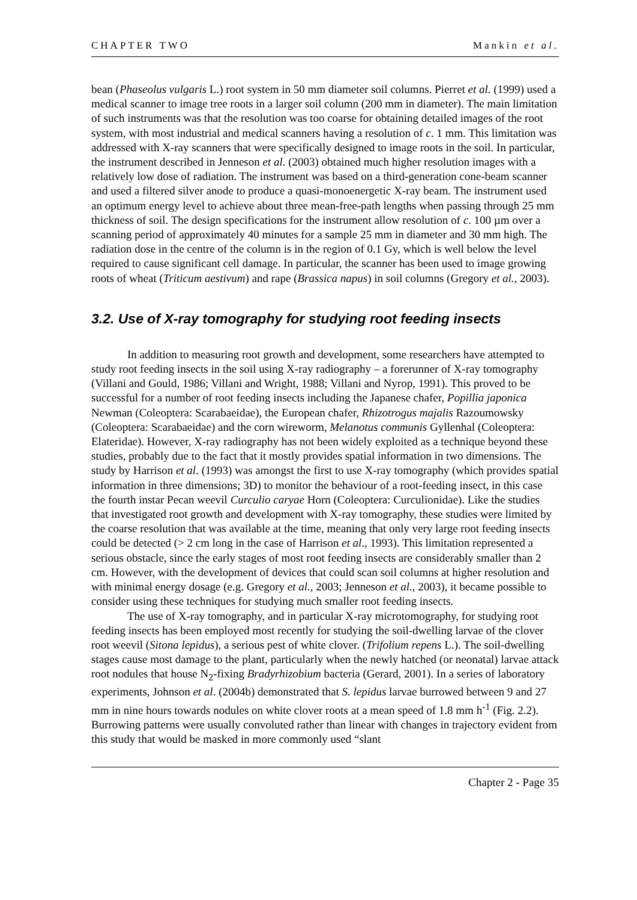CHAPTER TWO Mankin et al.
bean (Phaseolus vulgaris L.) root system in 50 mm diameter soil columns. Pierret et al. (1999) used a medical scanner to image tree roots in a larger soil column (200 mm in diameter). The main limitation of such instruments was that the resolution was too coarse for obtaining detailed images of the root system, with most industrial and medical scanners having a resolution of c. 1 mm. This limitation was addressed with X-ray scanners that were specifically designed to image roots in the soil. In particular, the instrument described in Jenneson et al. (2003) obtained much higher resolution images with a relatively low dose of radiation. The instrument was based on a third-generation cone-beam scanner and used a filtered silver anode to produce a quasi-monoenergetic X-ray beam. The instrument used an optimum energy level to achieve about three mean-free-path lengths when passing through 25 mm thickness of soil. The design specifications for the instrument allow resolution of c. 100 µm over a scanning period of approximately 40 minutes for a sample 25 mm in diameter and 30 mm high. The radiation dose in the centre of the column is in the region of 0.1 Gy, which is well below the level required to cause significant cell damage. In particular, the scanner has been used to image growing roots of wheat (Triticum aestivum) and rape (Brassica napus) in soil columns (Gregory et al., 2003).
3.2. Use of X-ray tomography for studying root feeding insects
In addition to measuring root growth and development, some researchers have attempted to study root feeding insects in the soil using X-ray radiography – a forerunner of X-ray tomography (Villani and Gould, 1986; Villani and Wright, 1988; Villani and Nyrop, 1991). This proved to be successful for a number of root feeding insects including the Japanese chafer, Popillia japonica Newman (Coleoptera: Scarabaeidae), the European chafer, Rhizotrogus majalis Razoumowsky (Coleoptera: Scarabaeidae) and the corn wireworm, Melanotus communis Gyllenhal (Coleoptera: Elateridae). However, X-ray radiography has not been widely exploited as a technique beyond these studies, probably due to the fact that it mostly provides spatial information in two dimensions. The study by Harrison et al. (1993) was amongst the first to use X-ray tomography (which provides spatial information in three dimensions; 3D) to monitor the behaviour of a root-feeding insect, in this case the fourth instar Pecan weevil Curculio caryae Horn (Coleoptera: Curculionidae). Like the studies that investigated root growth and development with X-ray tomography, these studies were limited by the coarse resolution that was available at the time, meaning that only very large root feeding insects could be detected (> 2 cm long in the case of Harrison et al., 1993). This limitation represented a serious obstacle, since the early stages of most root feeding insects are considerably smaller than 2 cm. However, with the development of devices that could scan soil columns at higher resolution and with minimal energy dosage (e.g. Gregory et al., 2003; Jenneson et al., 2003), it became possible to consider using these techniques for studying much smaller root feeding insects.
The use of X-ray tomography, and in particular X-ray microtomography, for studying root feeding insects has been employed most recently for studying the soil-dwelling larvae of the clover root weevil (Sitona lepidus), a serious pest of white clover. (Trifolium repens L.). The soil-dwelling stages cause most damage to the plant, particularly when the newly hatched (or neonatal) larvae attack root nodules that house N<sub>2</sub>-fixing Bradyrhizobium bacteria (Gerard, 2001). In a series of laboratory experiments, Johnson et al. (2004b) demonstrated that S. lepidus larvae burrowed between 9 and 27 mm in nine hours towards nodules on white clover roots at a mean speed of 1.8 mm h<sup>-1</sup> (Fig. 2.2). Burrowing patterns were usually convoluted rather than linear with changes in trajectory evident from this study that would be masked in more commonly used “slant
Chapter 2 - Page 35